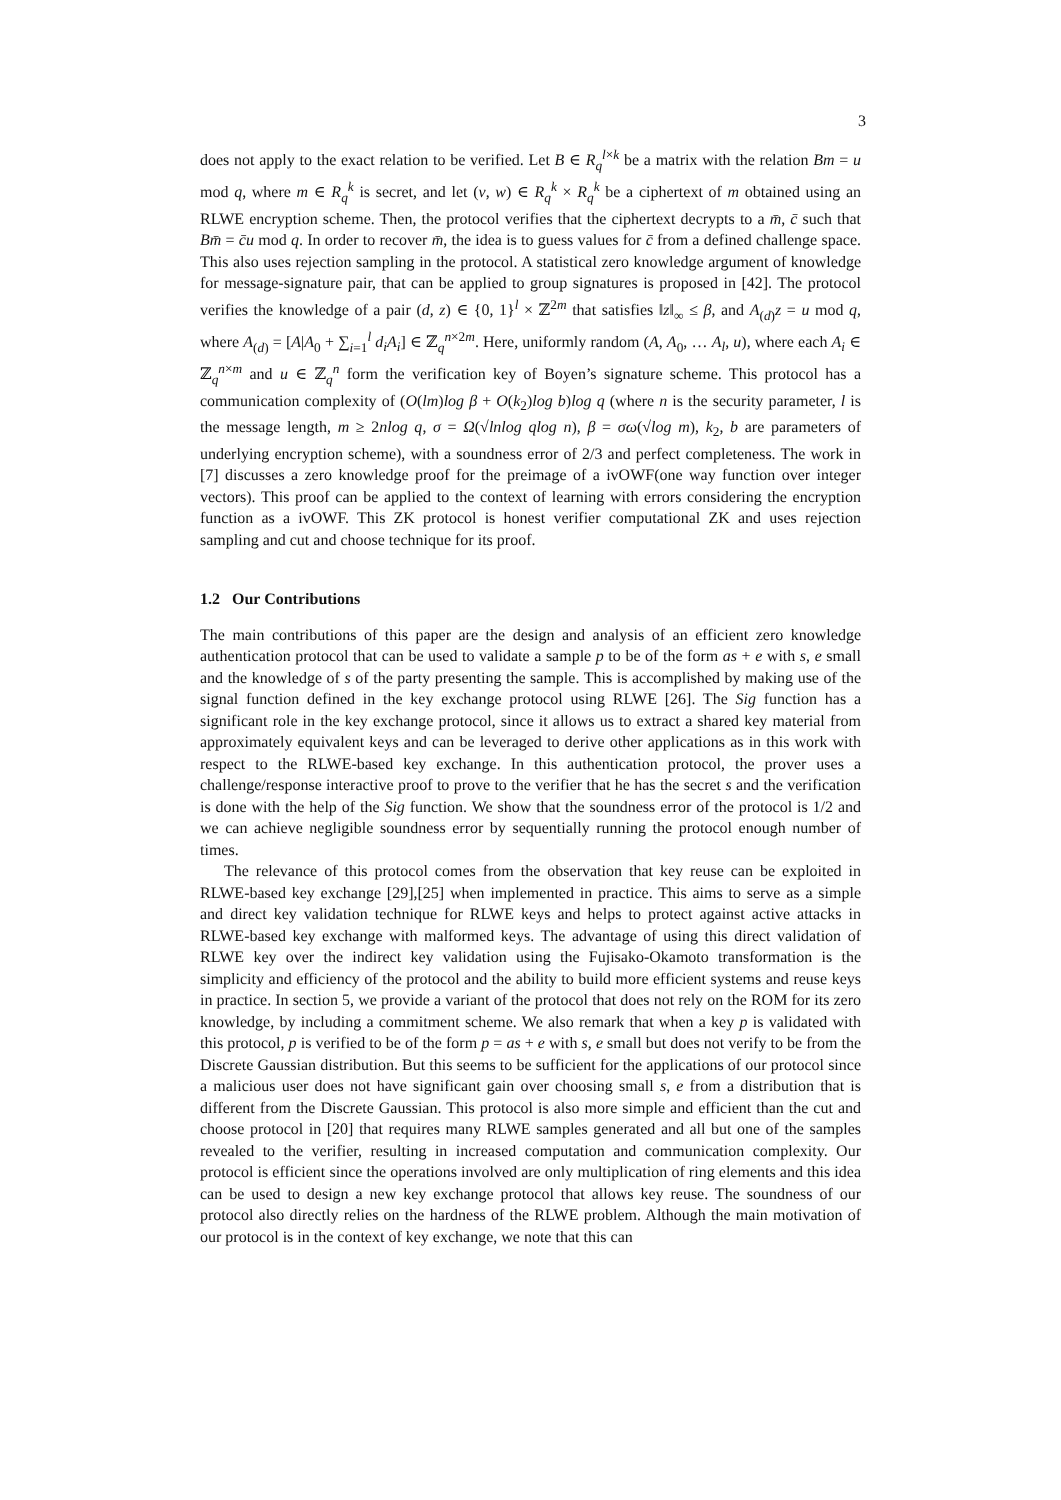3
does not apply to the exact relation to be verified. Let B ∈ R<sub>q</sub><sup>l×k</sup> be a matrix with the relation Bm = u mod q, where m ∈ R<sub>q</sub><sup>k</sup> is secret, and let (v, w) ∈ R<sub>q</sub><sup>k</sup> × R<sub>q</sub><sup>k</sup> be a ciphertext of m obtained using an RLWE encryption scheme. Then, the protocol verifies that the ciphertext decrypts to a m̄, c̄ such that Bm̄ = c̄u mod q. In order to recover m̄, the idea is to guess values for c̄ from a defined challenge space. This also uses rejection sampling in the protocol. A statistical zero knowledge argument of knowledge for message-signature pair, that can be applied to group signatures is proposed in [42]. The protocol verifies the knowledge of a pair (d, z) ∈ {0, 1}<sup>l</sup> × ℤ<sup>2m</sup> that satisfies ‖z‖<sub>∞</sub> ≤ β, and A<sub>(d)</sub>z = u mod q, where A<sub>(d)</sub> = [A|A<sub>0</sub> + ∑<sub>i=1</sub><sup>l</sup> d<sub>i</sub>A<sub>i</sub>] ∈ ℤ<sub>q</sub><sup>n×2m</sup>. Here, uniformly random (A, A<sub>0</sub>, … A<sub>l</sub>, u), where each A<sub>i</sub> ∈ ℤ<sub>q</sub><sup>n×m</sup> and u ∈ ℤ<sub>q</sub><sup>n</sup> form the verification key of Boyen’s signature scheme. This protocol has a communication complexity of (O(lm)log β + O(k<sub>2</sub>)log b)log q (where n is the security parameter, l is the message length, m ≥ 2nlog q, σ = Ω(√lnlog q log n), β = σω(√log m), k<sub>2</sub>, b are parameters of underlying encryption scheme), with a soundness error of 2/3 and perfect completeness. The work in [7] discusses a zero knowledge proof for the preimage of a ivOWF(one way function over integer vectors). This proof can be applied to the context of learning with errors considering the encryption function as a ivOWF. This ZK protocol is honest verifier computational ZK and uses rejection sampling and cut and choose technique for its proof.
1.2 Our Contributions
The main contributions of this paper are the design and analysis of an efficient zero knowledge authentication protocol that can be used to validate a sample p to be of the form as + e with s, e small and the knowledge of s of the party presenting the sample. This is accomplished by making use of the signal function defined in the key exchange protocol using RLWE [26]. The Sig function has a significant role in the key exchange protocol, since it allows us to extract a shared key material from approximately equivalent keys and can be leveraged to derive other applications as in this work with respect to the RLWE-based key exchange. In this authentication protocol, the prover uses a challenge/response interactive proof to prove to the verifier that he has the secret s and the verification is done with the help of the Sig function. We show that the soundness error of the protocol is 1/2 and we can achieve negligible soundness error by sequentially running the protocol enough number of times.
The relevance of this protocol comes from the observation that key reuse can be exploited in RLWE-based key exchange [29],[25] when implemented in practice. This aims to serve as a simple and direct key validation technique for RLWE keys and helps to protect against active attacks in RLWE-based key exchange with malformed keys. The advantage of using this direct validation of RLWE key over the indirect key validation using the Fujisako-Okamoto transformation is the simplicity and efficiency of the protocol and the ability to build more efficient systems and reuse keys in practice. In section 5, we provide a variant of the protocol that does not rely on the ROM for its zero knowledge, by including a commitment scheme. We also remark that when a key p is validated with this protocol, p is verified to be of the form p = as + e with s, e small but does not verify to be from the Discrete Gaussian distribution. But this seems to be sufficient for the applications of our protocol since a malicious user does not have significant gain over choosing small s, e from a distribution that is different from the Discrete Gaussian. This protocol is also more simple and efficient than the cut and choose protocol in [20] that requires many RLWE samples generated and all but one of the samples revealed to the verifier, resulting in increased computation and communication complexity. Our protocol is efficient since the operations involved are only multiplication of ring elements and this idea can be used to design a new key exchange protocol that allows key reuse. The soundness of our protocol also directly relies on the hardness of the RLWE problem. Although the main motivation of our protocol is in the context of key exchange, we note that this can